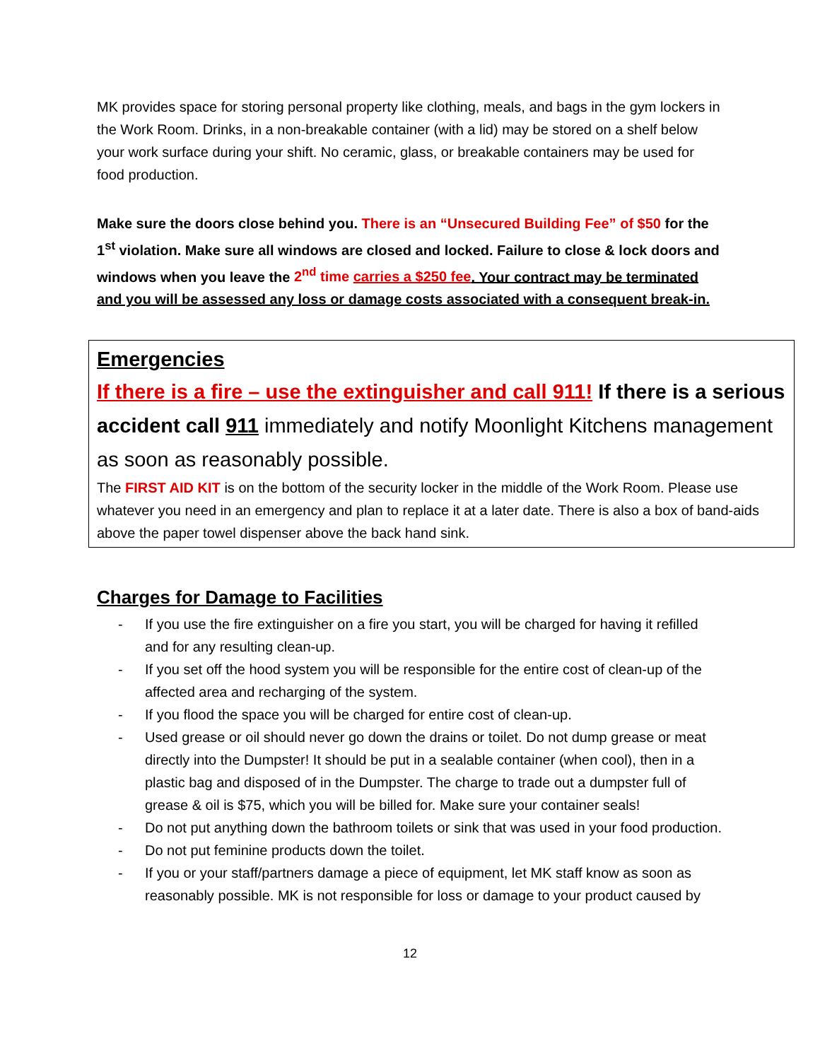MK provides space for storing personal property like clothing, meals, and bags in the gym lockers in the Work Room. Drinks, in a non-breakable container (with a lid) may be stored on a shelf below your work surface during your shift. No ceramic, glass, or breakable containers may be used for food production.
Make sure the doors close behind you. There is an “Unsecured Building Fee” of $50 for the 1<sup>st</sup> violation. Make sure all windows are closed and locked. Failure to close & lock doors and windows when you leave the 2<sup>nd</sup> time carries a $250 fee. Your contract may be terminated and you will be assessed any loss or damage costs associated with a consequent break-in.
Emergencies
If there is a fire – use the extinguisher and call 911! If there is a serious accident call 911 immediately and notify Moonlight Kitchens management as soon as reasonably possible.
The FIRST AID KIT is on the bottom of the security locker in the middle of the Work Room. Please use whatever you need in an emergency and plan to replace it at a later date. There is also a box of band-aids above the paper towel dispenser above the back hand sink.
Charges for Damage to Facilities
- If you use the fire extinguisher on a fire you start, you will be charged for having it refilled and for any resulting clean-up.
- If you set off the hood system you will be responsible for the entire cost of clean-up of the affected area and recharging of the system.
- If you flood the space you will be charged for entire cost of clean-up.
- Used grease or oil should never go down the drains or toilet. Do not dump grease or meat directly into the Dumpster! It should be put in a sealable container (when cool), then in a plastic bag and disposed of in the Dumpster. The charge to trade out a dumpster full of grease & oil is $75, which you will be billed for. Make sure your container seals!
- Do not put anything down the bathroom toilets or sink that was used in your food production.
- Do not put feminine products down the toilet.
- If you or your staff/partners damage a piece of equipment, let MK staff know as soon as reasonably possible. MK is not responsible for loss or damage to your product caused by
12